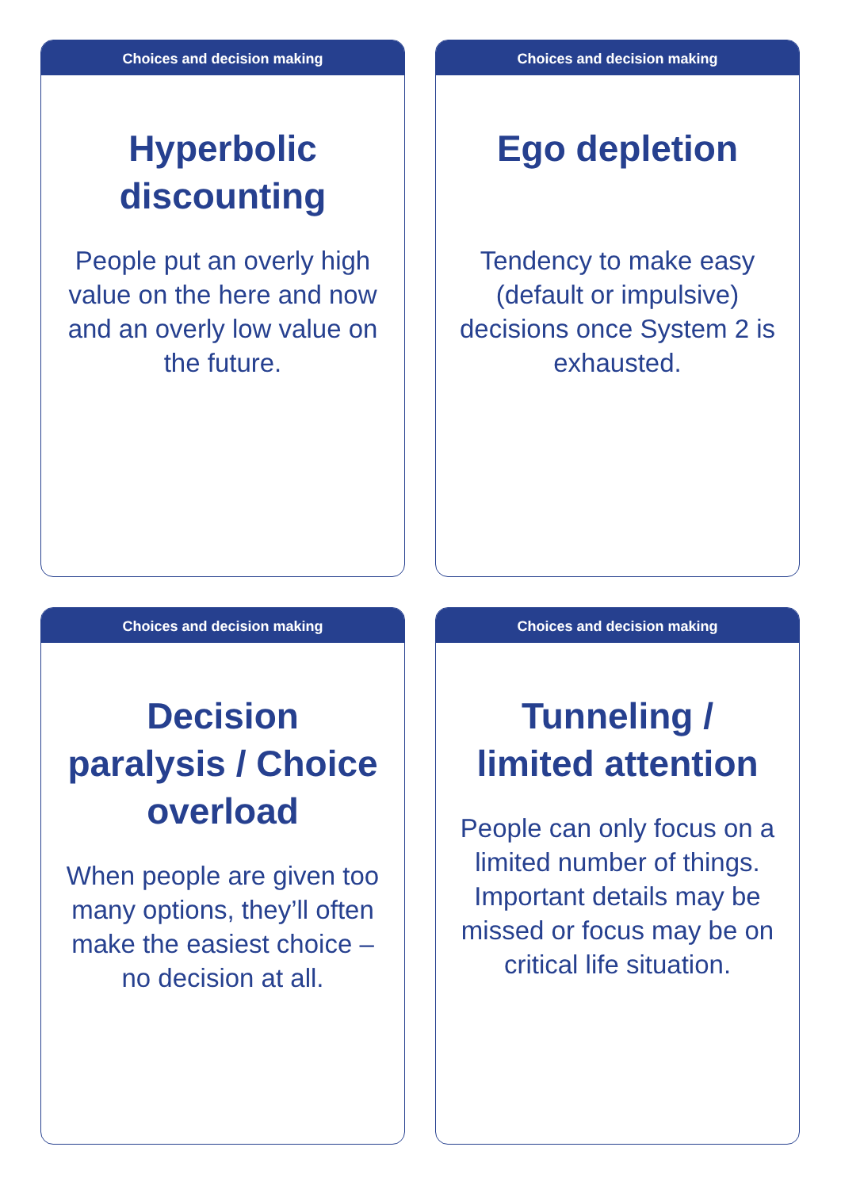Choices and decision making
Hyperbolic discounting
People put an overly high value on the here and now and an overly low value on the future.
Choices and decision making
Ego depletion
Tendency to make easy (default or impulsive) decisions once System 2 is exhausted.
Choices and decision making
Decision paralysis / Choice overload
When people are given too many options, they’ll often make the easiest choice – no decision at all.
Choices and decision making
Tunneling / limited attention
People can only focus on a limited number of things. Important details may be missed or focus may be on critical life situation.